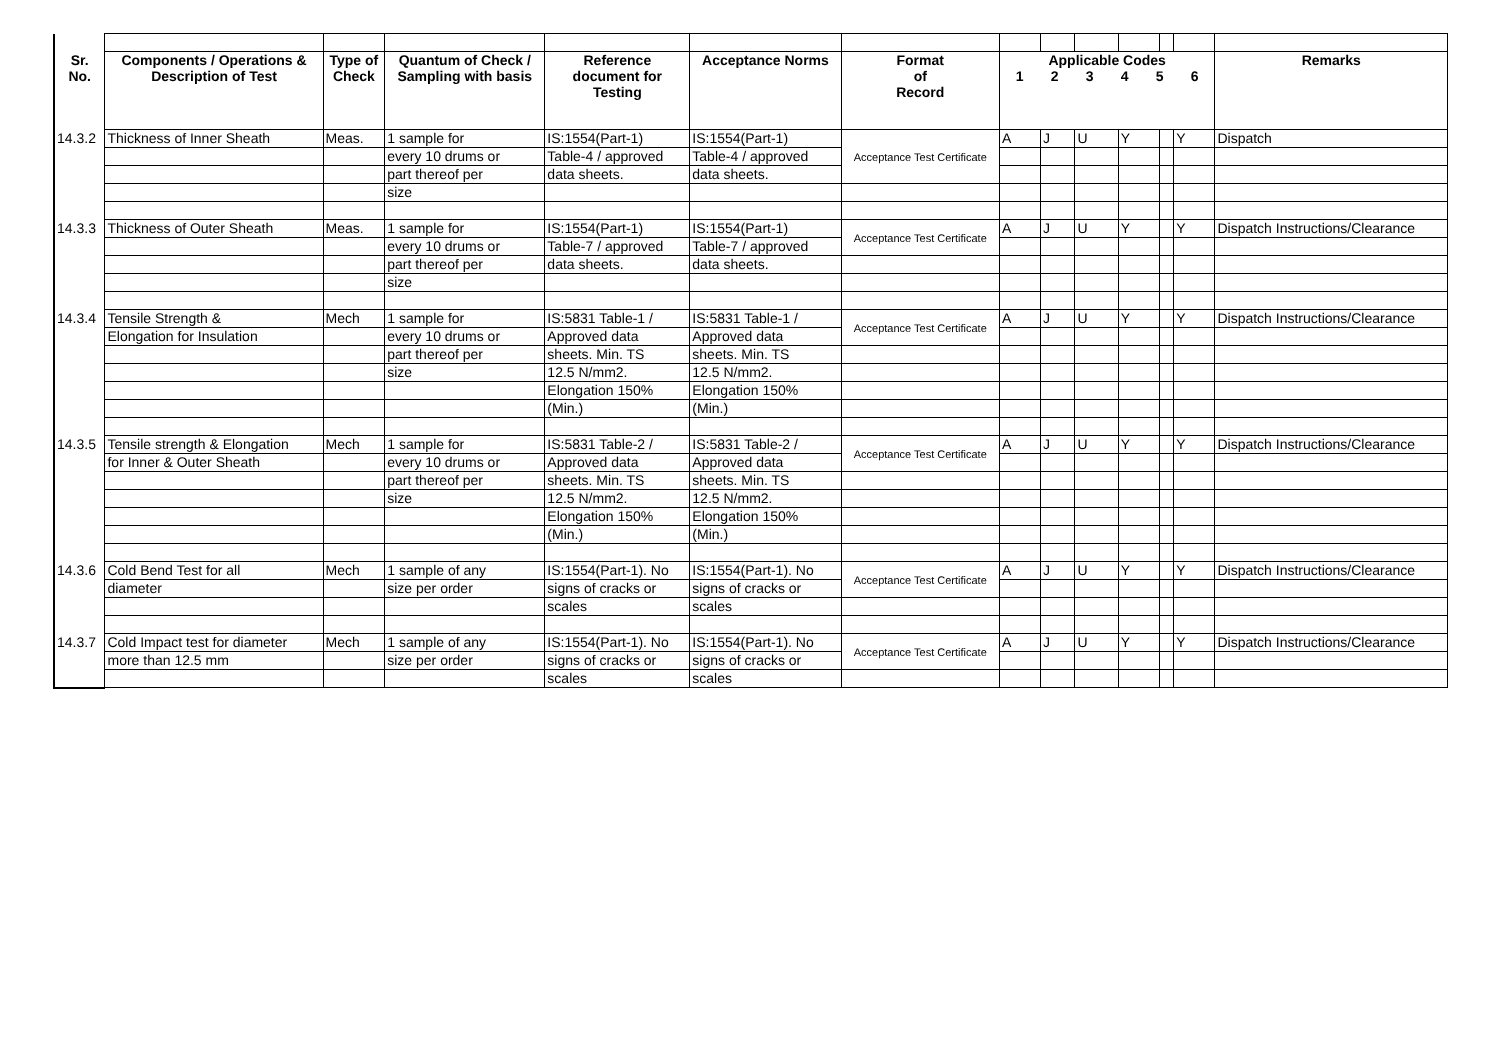| Sr. No. | Components / Operations & Description of Test | Type of Check | Quantum of Check / Sampling with basis | Reference document for Testing | Acceptance Norms | Format of Record | Applicable Codes 1 2 3 4 5 6 | | | | | | Remarks |
| --- | --- | --- | --- | --- | --- | --- | --- | --- | --- | --- | --- | --- | --- |
| 14.3.2 | Thickness of Inner Sheath | Meas. | 1 sample for | IS:1554(Part-1) | IS:1554(Part-1) | Acceptance Test Certificate | A | J | U | Y | | Y | Dispatch |
| | | | every 10 drums or | Table-4 / approved | Table-4 / approved | | | | | | | | |
| | | | part thereof per | data sheets. | data sheets. | | | | | | | | |
| | | | size | | | | | | | | | | |
| 14.3.3 | Thickness of Outer Sheath | Meas. | 1 sample for | IS:1554(Part-1) | IS:1554(Part-1) | Acceptance Test Certificate | A | J | U | Y | | Y | Dispatch Instructions/Clearance |
| | | | every 10 drums or | Table-7 / approved | Table-7 / approved | | | | | | | | |
| | | | part thereof per | data sheets. | data sheets. | | | | | | | | |
| | | | size | | | | | | | | | | |
| 14.3.4 | Tensile Strength & | Mech | 1 sample for | IS:5831 Table-1 / | IS:5831 Table-1 / | Acceptance Test Certificate | A | J | U | Y | | Y | Dispatch Instructions/Clearance |
| | Elongation for Insulation | | every 10 drums or | Approved data | Approved data | | | | | | | | |
| | | | part thereof per | sheets. Min. TS | sheets. Min. TS | | | | | | | | |
| | | | size | 12.5 N/mm2. | 12.5 N/mm2. | | | | | | | | |
| | | | | Elongation 150% | Elongation 150% | | | | | | | | |
| | | | | (Min.) | (Min.) | | | | | | | | |
| 14.3.5 | Tensile strength & Elongation | Mech | 1 sample for | IS:5831 Table-2 / | IS:5831 Table-2 / | Acceptance Test Certificate | A | J | U | Y | | Y | Dispatch Instructions/Clearance |
| | for Inner & Outer Sheath | | every 10 drums or | Approved data | Approved data | | | | | | | | |
| | | | part thereof per | sheets. Min. TS | sheets. Min. TS | | | | | | | | |
| | | | size | 12.5 N/mm2. | 12.5 N/mm2. | | | | | | | | |
| | | | | Elongation 150% | Elongation 150% | | | | | | | | |
| | | | | (Min.) | (Min.) | | | | | | | | |
| 14.3.6 | Cold Bend Test for all | Mech | 1 sample of any | IS:1554(Part-1). No | IS:1554(Part-1). No | Acceptance Test Certificate | A | J | U | Y | | Y | Dispatch Instructions/Clearance |
| | diameter | | size per order | signs of cracks or | signs of cracks or | | | | | | | | |
| | | | | scales | scales | | | | | | | | |
| 14.3.7 | Cold Impact test for diameter | Mech | 1 sample of any | IS:1554(Part-1). No | IS:1554(Part-1). No | Acceptance Test Certificate | A | J | U | Y | | Y | Dispatch Instructions/Clearance |
| | more than 12.5 mm | | size per order | signs of cracks or | signs of cracks or | | | | | | | | |
| | | | | scales | scales | | | | | | | | |